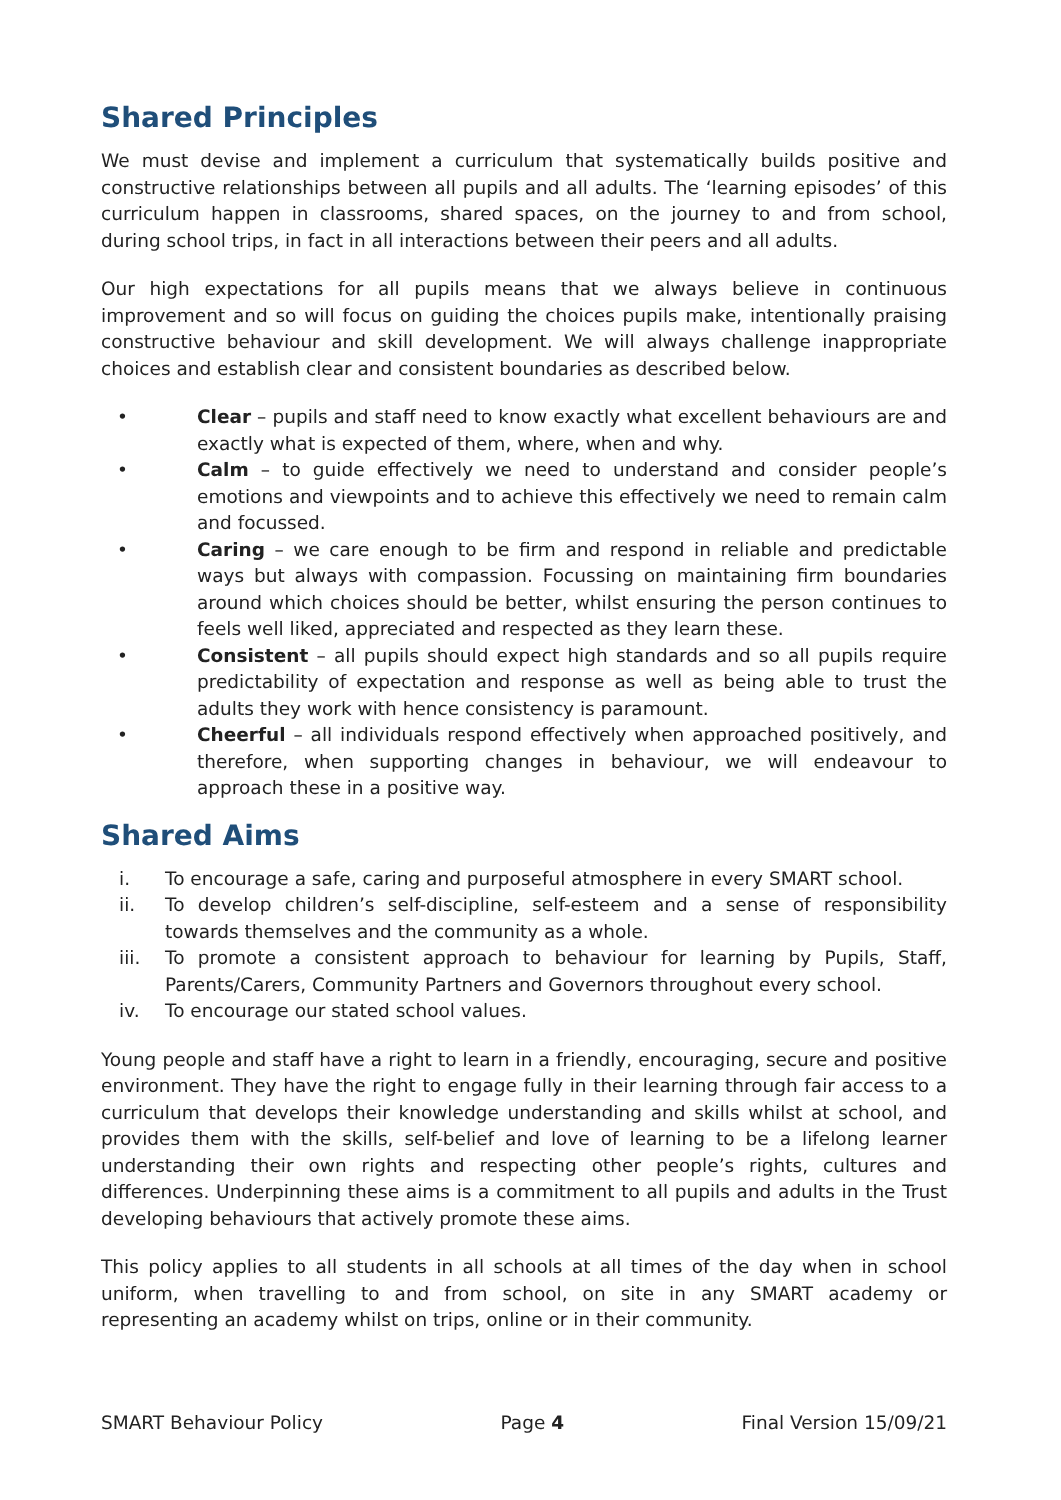Shared Principles
We must devise and implement a curriculum that systematically builds positive and constructive relationships between all pupils and all adults. The ‘learning episodes’ of this curriculum happen in classrooms, shared spaces, on the journey to and from school, during school trips, in fact in all interactions between their peers and all adults.
Our high expectations for all pupils means that we always believe in continuous improvement and so will focus on guiding the choices pupils make, intentionally praising constructive behaviour and skill development. We will always challenge inappropriate choices and establish clear and consistent boundaries as described below.
• Clear – pupils and staff need to know exactly what excellent behaviours are and exactly what is expected of them, where, when and why.
• Calm – to guide effectively we need to understand and consider people’s emotions and viewpoints and to achieve this effectively we need to remain calm and focussed.
• Caring – we care enough to be firm and respond in reliable and predictable ways but always with compassion. Focussing on maintaining firm boundaries around which choices should be better, whilst ensuring the person continues to feels well liked, appreciated and respected as they learn these.
• Consistent – all pupils should expect high standards and so all pupils require predictability of expectation and response as well as being able to trust the adults they work with hence consistency is paramount.
• Cheerful – all individuals respond effectively when approached positively, and therefore, when supporting changes in behaviour, we will endeavour to approach these in a positive way.
Shared Aims
i. To encourage a safe, caring and purposeful atmosphere in every SMART school.
ii. To develop children’s self-discipline, self-esteem and a sense of responsibility towards themselves and the community as a whole.
iii. To promote a consistent approach to behaviour for learning by Pupils, Staff, Parents/Carers, Community Partners and Governors throughout every school.
iv. To encourage our stated school values.
Young people and staff have a right to learn in a friendly, encouraging, secure and positive environment. They have the right to engage fully in their learning through fair access to a curriculum that develops their knowledge understanding and skills whilst at school, and provides them with the skills, self-belief and love of learning to be a lifelong learner understanding their own rights and respecting other people’s rights, cultures and differences. Underpinning these aims is a commitment to all pupils and adults in the Trust developing behaviours that actively promote these aims.
This policy applies to all students in all schools at all times of the day when in school uniform, when travelling to and from school, on site in any SMART academy or representing an academy whilst on trips, online or in their community.
SMART Behaviour Policy Page 4 Final Version 15/09/21